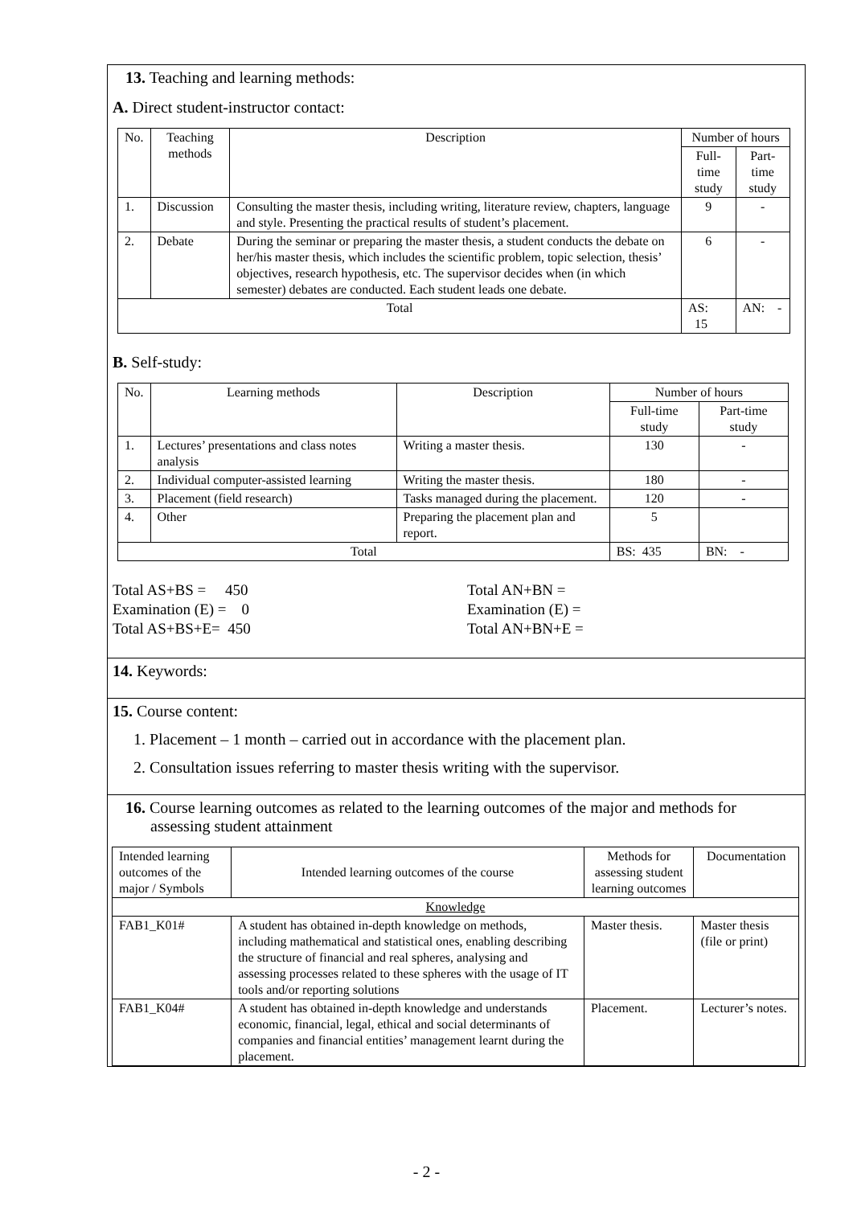13. Teaching and learning methods:
A. Direct student-instructor contact:
| No. | Teaching methods | Description | Number of hours | |
| --- | --- | --- | --- | --- |
| | | | Full-time study | Part-time study |
| 1. | Discussion | Consulting the master thesis, including writing, literature review, chapters, language and style. Presenting the practical results of student’s placement. | 9 | - |
| 2. | Debate | During the seminar or preparing the master thesis, a student conducts the debate on her/his master thesis, which includes the scientific problem, topic selection, thesis’ objectives, research hypothesis, etc. The supervisor decides when (in which semester) debates are conducted. Each student leads one debate. | 6 | - |
| Total | | | AS: 15 | AN: - |
B. Self-study:
| No. | Learning methods | Description | Number of hours | |
| --- | --- | --- | --- | --- |
| | | | Full-time study | Part-time study |
| 1. | Lectures’ presentations and class notes analysis | Writing a master thesis. | 130 | - |
| 2. | Individual computer-assisted learning | Writing the master thesis. | 180 | - |
| 3. | Placement (field research) | Tasks managed during the placement. | 120 | - |
| 4. | Other | Preparing the placement plan and report. | 5 | |
| Total | | | BS: 435 | BN: - |
Total AS+BS = 450
Examination (E) = 0
Total AS+BS+E= 450
Total AN+BN =
Examination (E) =
Total AN+BN+E =
14. Keywords:
15. Course content:
1. Placement – 1 month – carried out in accordance with the placement plan.
2. Consultation issues referring to master thesis writing with the supervisor.
16. Course learning outcomes as related to the learning outcomes of the major and methods for assessing student attainment
| Intended learning outcomes of the major / Symbols | Intended learning outcomes of the course | Methods for assessing student learning outcomes | Documentation |
| Knowledge | | | |
| FAB1_K01# | A student has obtained in-depth knowledge on methods, including mathematical and statistical ones, enabling describing the structure of financial and real spheres, analysing and assessing processes related to these spheres with the usage of IT tools and/or reporting solutions | Master thesis. | Master thesis (file or print) |
| FAB1_K04# | A student has obtained in-depth knowledge and understands economic, financial, legal, ethical and social determinants of companies and financial entities’ management learnt during the placement. | Placement. | Lecturer’s notes. |
- 2 -